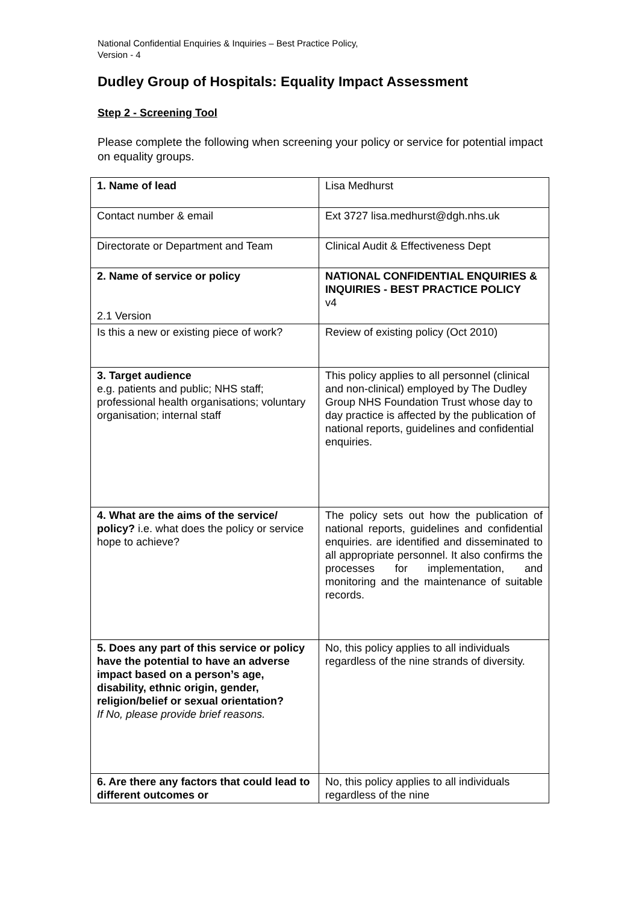National Confidential Enquiries & Inquiries – Best Practice Policy,
Version - 4
Dudley Group of Hospitals: Equality Impact Assessment
Step 2 - Screening Tool
Please complete the following when screening your policy or service for potential impact on equality groups.
| 1. Name of lead | Lisa Medhurst |
| Contact number & email | Ext 3727 lisa.medhurst@dgh.nhs.uk |
| Directorate or Department and Team | Clinical Audit & Effectiveness Dept |
| 2. Name of service or policy 2.1 Version | NATIONAL CONFIDENTIAL ENQUIRIES & INQUIRIES - BEST PRACTICE POLICY v4 |
| Is this a new or existing piece of work? | Review of existing policy (Oct 2010) |
| 3. Target audience e.g. patients and public; NHS staff; professional health organisations; voluntary organisation; internal staff | This policy applies to all personnel (clinical and non-clinical) employed by The Dudley Group NHS Foundation Trust whose day to day practice is affected by the publication of national reports, guidelines and confidential enquiries. |
| 4. What are the aims of the service/ policy? i.e. what does the policy or service hope to achieve? | The policy sets out how the publication of national reports, guidelines and confidential enquiries. are identified and disseminated to all appropriate personnel. It also confirms the processes for implementation, and monitoring and the maintenance of suitable records. |
| 5. Does any part of this service or policy have the potential to have an adverse impact based on a person’s age, disability, ethnic origin, gender, religion/belief or sexual orientation? If No, please provide brief reasons. | No, this policy applies to all individuals regardless of the nine strands of diversity. |
| 6. Are there any factors that could lead to different outcomes or | No, this policy applies to all individuals regardless of the nine |